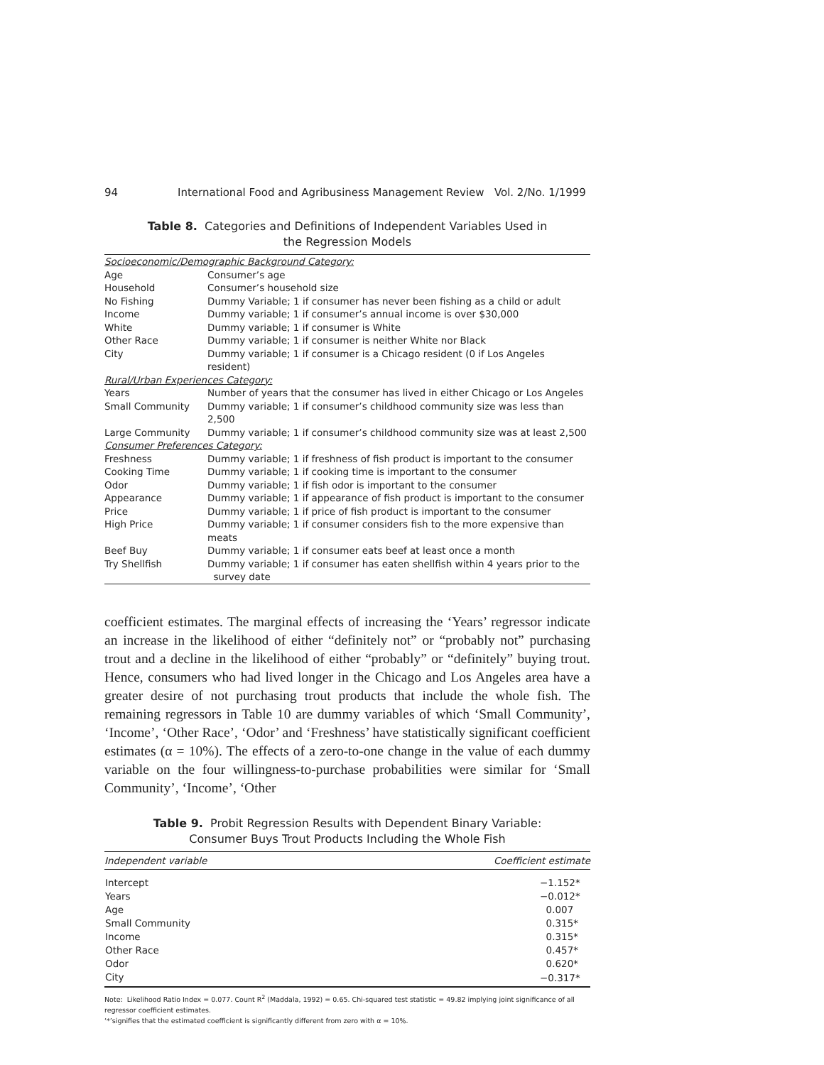94 International Food and Agribusiness Management Review Vol. 2/No. 1/1999
Table 8. Categories and Definitions of Independent Variables Used in
the Regression Models
| Socioeconomic/Demographic Background Category: | |
| Age | Consumer’s age |
| Household | Consumer’s household size |
| No Fishing | Dummy Variable; 1 if consumer has never been fishing as a child or adult |
| Income | Dummy variable; 1 if consumer’s annual income is over $30,000 |
| White | Dummy variable; 1 if consumer is White |
| Other Race | Dummy variable; 1 if consumer is neither White nor Black |
| City | Dummy variable; 1 if consumer is a Chicago resident (0 if Los Angeles resident) |
| Rural/Urban Experiences Category: | |
| Years | Number of years that the consumer has lived in either Chicago or Los Angeles |
| Small Community | Dummy variable; 1 if consumer’s childhood community size was less than 2,500 |
| Large Community | Dummy variable; 1 if consumer’s childhood community size was at least 2,500 |
| Consumer Preferences Category: | |
| Freshness | Dummy variable; 1 if freshness of fish product is important to the consumer |
| Cooking Time | Dummy variable; 1 if cooking time is important to the consumer |
| Odor | Dummy variable; 1 if fish odor is important to the consumer |
| Appearance | Dummy variable; 1 if appearance of fish product is important to the consumer |
| Price | Dummy variable; 1 if price of fish product is important to the consumer |
| High Price | Dummy variable; 1 if consumer considers fish to the more expensive than meats |
| Beef Buy | Dummy variable; 1 if consumer eats beef at least once a month |
| Try Shellfish | Dummy variable; 1 if consumer has eaten shellfish within 4 years prior to the survey date |
coefficient estimates. The marginal effects of increasing the ‘Years’ regressor indicate an increase in the likelihood of either “definitely not” or “probably not” purchasing trout and a decline in the likelihood of either “probably” or “definitely” buying trout. Hence, consumers who had lived longer in the Chicago and Los Angeles area have a greater desire of not purchasing trout products that include the whole fish. The remaining regressors in Table 10 are dummy variables of which ‘Small Community’, ‘Income’, ‘Other Race’, ‘Odor’ and ‘Freshness’ have statistically significant coefficient estimates (α = 10%). The effects of a zero-to-one change in the value of each dummy variable on the four willingness-to-purchase probabilities were similar for ‘Small Community’, ‘Income’, ‘Other
Table 9. Probit Regression Results with Dependent Binary Variable:
Consumer Buys Trout Products Including the Whole Fish
| Independent variable | Coefficient estimate | |
| --- | --- | --- |
| Intercept | | −1.152* |
| Years | | −0.012* |
| Age | | 0.007 |
| Small Community | | 0.315* |
| Income | | 0.315* |
| Other Race | | 0.457* |
| Odor | | 0.620* |
| City | | −0.317* |
Note: Likelihood Ratio Index = 0.077. Count R<sup>2</sup> (Maddala, 1992) = 0.65. Chi-squared test statistic = 49.82 implying joint significance of all regressor coefficient estimates.
‘*’signifies that the estimated coefficient is significantly different from zero with α = 10%.